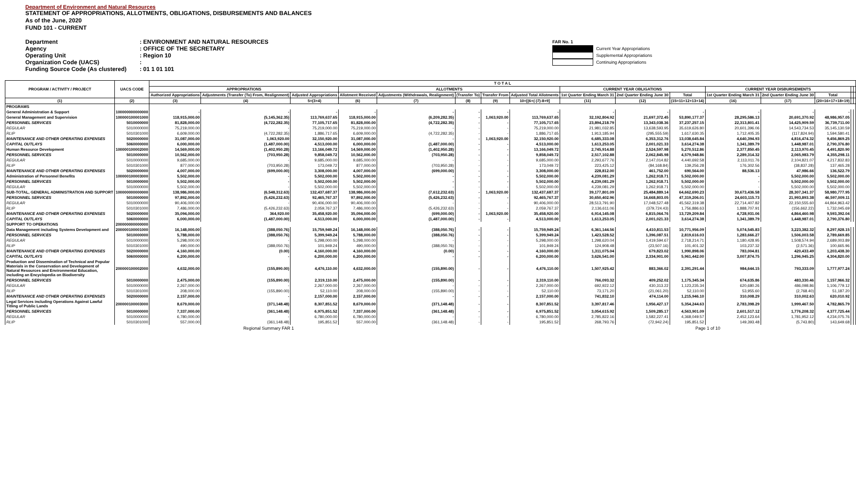Department of Environment and Natural Resources
STATEMENT OF APPROPRIATIONS, ALLOTMENTS, OBLIGATIONS, DISBURSEMENTS AND BALANCES
As of the June, 2020
FUND 101 - CURRENT
Department
Agency
Operating Unit
Organization Code (UACS)
Funding Source Code (As clustered)
: ENVIRONMENT AND NATURAL RESOURCES
: OFFICE OF THE SECRETARY
: Region 10
:
: 01 1 01 101
FAR No. 1
Current Year Appropriations
Supplemental Appropriations
Continuing Appropriations
| PROGRAM / ACTIVITY / PROJECT | UACS CODE | T O T A L | | | | | | | | | | | | | | | |
| --- | --- | --- | --- | --- | --- | --- | --- | --- | --- | --- | --- | --- | --- | --- | --- | --- | --- |
| | | APPROPRIATIONS | | | ALLOTMENTS | | | | | CURRENT YEAR OBLIGATIONS | | | CURRENT YEAR DISBURSEMENTS | | | | |
| | | Authorized Appropriations | Adjustments (Transfer (To) From, Realignment) | Adjusted Appropriations | Allotment Received | Adjustments (Withdrawals, Realignment) | (Transfer To) | Transfer From | Adjusted Total Allotments | 1st Quarter Ending March 31 | 2nd Quarter Ending June 30 | Total | 1st Quarter Ending March 31 | 2nd Quarter Ending June 30 | Total | | |
| (1) | (2) | (3) | (4) | 5=(3+4) | (6) | (7) | (8) | (9) | 10=[(6+(-)7)-8+9] | (11) | (12) | (15=11+12+13+14) | (16) | (17) | (20=16+17+18+19) | | |
| PROGRAMS | | | | | | | | | | | | | | | | | |
| General Administration & Support | 100000000000000 | - | - | - | - | - | - | - | - | - | - | - | - | - | - | | |
| General Management and Supervision | 100000100001000 | 118,915,000.00 | (5,145,362.35) | 113,769,637.65 | 118,915,000.00 | (6,209,282.35) | - | 1,063,920.00 | 113,769,637.65 | 32,192,804.92 | 21,697,372.45 | 53,890,177.37 | 28,295,586.13 | 20,691,370.92 | 48,986,957.05 | | |
| PERSONNEL SERVICES | 5010000000 | 81,828,000.00 | (4,722,282.35) | 77,105,717.65 | 81,828,000.00 | (4,722,282.35) | - | - | 77,105,717.65 | 23,894,218.79 | 13,343,038.36 | 37,237,257.15 | 22,313,801.41 | 14,425,909.59 | 36,739,711.00 | | |
| REGULAR | 5010000000 | 75,219,000.00 | - | 75,219,000.00 | 75,219,000.00 | - | - | - | 75,219,000.00 | 21,981,032.85 | 13,638,593.95 | 35,619,626.80 | 20,601,396.06 | 14,543,734.53 | 35,145,130.59 | | |
| RLIP | 5010301000 | 6,609,000.00 | (4,722,282.35) | 1,886,717.65 | 6,609,000.00 | (4,722,282.35) | - | - | 1,886,717.65 | 1,913,185.94 | (295,555.59) | 1,617,630.35 | 1,712,405.35 | (117,824.94) | 1,594,580.41 | | |
| MAINTENANCE AND OTHER OPERATING EXPENSES | 5020000000 | 31,087,000.00 | 1,063,920.00 | 32,150,920.00 | 31,087,000.00 | - | - | 1,063,920.00 | 32,150,920.00 | 6,685,333.08 | 6,353,312.76 | 13,038,645.84 | 4,640,394.93 | 4,816,474.32 | 9,456,869.25 | | |
| CAPITAL OUTLAYS | 5060000000 | 6,000,000.00 | (1,487,000.00) | 4,513,000.00 | 6,000,000.00 | (1,487,000.00) | - | - | 4,513,000.00 | 1,613,253.05 | 2,001,021.33 | 3,614,274.38 | 1,341,389.79 | 1,448,987.01 | 2,790,376.80 | | |
| Human Resource Development | 100000100002000 | 14,569,000.00 | (1,402,950.28) | 13,166,049.72 | 14,569,000.00 | (1,402,950.28) | - | - | 13,166,049.72 | 2,745,914.88 | 2,524,597.98 | 5,270,512.86 | 2,377,850.45 | 2,113,970.45 | 4,491,820.90 | | |
| PERSONNEL SERVICES | 5010000000 | 10,562,000.00 | (703,950.28) | 9,858,049.72 | 10,562,000.00 | (703,950.28) | - | - | 9,858,049.72 | 2,517,102.88 | 2,062,845.98 | 4,579,948.86 | 2,289,314.32 | 2,065,983.79 | 4,355,298.11 | | |
| REGULAR | 5010000000 | 9,685,000.00 | - | 9,685,000.00 | 9,685,000.00 | - | - | - | 9,685,000.00 | 2,293,677.76 | 2,147,014.82 | 4,440,692.58 | 2,113,011.76 | 2,104,821.07 | 4,217,832.83 | | |
| RLIP | 5010301000 | 877,000.00 | (703,950.28) | 173,049.72 | 877,000.00 | (703,950.28) | - | - | 173,049.72 | 223,425.12 | (84,168.84) | 139,256.28 | 176,302.56 | (38,837.28) | 137,465.28 | | |
| MAINTENANCE AND OTHER OPERATING EXPENSES | 5020000000 | 4,007,000.00 | (699,000.00) | 3,308,000.00 | 4,007,000.00 | (699,000.00) | - | - | 3,308,000.00 | 228,812.00 | 461,752.00 | 690,564.00 | 88,536.13 | 47,986.66 | 136,522.79 | | |
| Administration of Personnel Benefits | 100000100003000 | 5,502,000.00 | - | 5,502,000.00 | 5,502,000.00 | - | - | - | 5,502,000.00 | 4,239,081.29 | 1,262,918.71 | 5,502,000.00 | - | 5,502,000.00 | 5,502,000.00 | | |
| PERSONNEL SERVICES | 5010000000 | 5,502,000.00 | - | 5,502,000.00 | 5,502,000.00 | - | - | - | 5,502,000.00 | 4,239,081.29 | 1,262,918.71 | 5,502,000.00 | - | 5,502,000.00 | 5,502,000.00 | | |
| REGULAR | 5010000000 | 5,502,000.00 | - | 5,502,000.00 | 5,502,000.00 | - | - | - | 5,502,000.00 | 4,239,081.29 | 1,262,918.71 | 5,502,000.00 | - | 5,502,000.00 | 5,502,000.00 | | |
| SUB-TOTAL, GENERAL ADMINISTRATION AND SUPPORT | 100000000000000 | 138,986,000.00 | (6,548,312.63) | 132,437,687.37 | 138,986,000.00 | (7,612,232.63) | - | 1,063,920.00 | 132,437,687.37 | 39,177,801.09 | 25,484,889.14 | 64,662,690.23 | 30,673,436.58 | 28,307,341.37 | 58,980,777.95 | | |
| PERSONNEL SERVICES | 5010000000 | 97,892,000.00 | (5,426,232.63) | 92,465,767.37 | 97,892,000.00 | (5,426,232.63) | - | - | 92,465,767.37 | 30,650,402.96 | 16,668,803.05 | 47,319,206.01 | 24,603,115.73 | 21,993,893.38 | 46,597,009.11 | | |
| REGULAR | 5010000000 | 90,406,000.00 | - | 90,406,000.00 | 90,406,000.00 | - | - | - | 90,406,000.00 | 28,513,791.90 | 17,048,527.48 | 45,562,319.38 | 22,714,407.82 | 22,150,555.60 | 44,864,963.42 | | |
| RLIP | 5010301000 | 7,486,000.00 | (5,426,232.63) | 2,059,767.37 | 7,486,000.00 | (5,426,232.63) | - | - | 2,059,767.37 | 2,136,611.06 | (379,724.43) | 1,756,886.63 | 1,888,707.91 | (156,662.22) | 1,732,045.69 | | |
| MAINTENANCE AND OTHER OPERATING EXPENSES | 5020000000 | 35,094,000.00 | 364,920.00 | 35,458,920.00 | 35,094,000.00 | (699,000.00) | - | 1,063,920.00 | 35,458,920.00 | 6,914,145.08 | 6,815,064.76 | 13,729,209.84 | 4,728,931.06 | 4,864,460.98 | 9,593,392.04 | | |
| CAPITAL OUTLAYS | 5060000000 | 6,000,000.00 | (1,487,000.00) | 4,513,000.00 | 6,000,000.00 | (1,487,000.00) | - | - | 4,513,000.00 | 1,613,253.05 | 2,001,021.33 | 3,614,274.38 | 1,341,389.79 | 1,448,987.01 | 2,790,376.80 | | |
| SUPPORT TO OPERATIONS | 200000000000000 | | | | | | | | | | | | | | | | |
| Data Management including Systems Development and | 200000100001000 | 16,148,000.00 | (388,050.76) | 15,759,949.24 | 16,148,000.00 | (388,050.76) | - | - | 15,759,949.24 | 6,361,144.56 | 4,410,811.53 | 10,771,956.09 | 5,074,545.83 | 3,223,382.32 | 8,297,928.15 | | |
| PERSONNEL SERVICES | 5010000000 | 5,788,000.00 | (388,050.76) | 5,399,949.24 | 5,788,000.00 | (388,050.76) | - | - | 5,399,949.24 | 1,423,528.52 | 1,396,087.51 | 2,819,616.03 | 1,283,666.27 | 1,506,003.58 | 2,789,669.85 | | |
| REGULAR | 5010000000 | 5,298,000.00 | - | 5,298,000.00 | 5,298,000.00 | - | - | - | 5,298,000.00 | 1,298,620.04 | 1,419,594.67 | 2,718,214.71 | 1,180,428.95 | 1,508,574.94 | 2,689,003.89 | | |
| RLIP | 5010301000 | 490,000.00 | (388,050.76) | 101,949.24 | 490,000.00 | (388,050.76) | - | - | 101,949.24 | 124,908.48 | (23,507.16) | 101,401.32 | 103,237.32 | (2,571.36) | 100,665.96 | | |
| MAINTENANCE AND OTHER OPERATING EXPENSES | 5020000000 | 4,160,000.00 | (0.00) | 4,160,000.00 | 4,160,000.00 | (0.00) | - | - | 4,160,000.00 | 1,311,075.04 | 679,823.02 | 1,990,898.06 | 783,004.81 | 420,433.49 | 1,203,438.30 | | |
| CAPITAL OUTLAYS | 5060000000 | 6,200,000.00 | - | 6,200,000.00 | 6,200,000.00 | - | - | - | 6,200,000.00 | 3,626,541.00 | 2,334,901.00 | 5,961,442.00 | 3,007,874.75 | 1,296,945.25 | 4,304,820.00 | | |
| Production and Dissemination of Technical and Popular Materials in the Conservation and Development of Natural Resources and Environmental Education, including an Encyclopedia on Biodiversity | 200000100002000 | 4,632,000.00 | (155,890.00) | 4,476,110.00 | 4,632,000.00 | (155,890.00) | - | - | 4,476,110.00 | 1,507,925.42 | 883,366.02 | 2,391,291.44 | 984,644.15 | 793,333.09 | 1,777,977.24 | | |
| PERSONNEL SERVICES | 5010000000 | 2,475,000.00 | (155,890.00) | 2,319,110.00 | 2,475,000.00 | (155,890.00) | - | - | 2,319,110.00 | 766,093.32 | 409,252.02 | 1,175,345.34 | 674,635.86 | 483,330.46 | 1,157,966.32 | | |
| REGULAR | 5010000000 | 2,267,000.00 | - | 2,267,000.00 | 2,267,000.00 | - | - | - | 2,267,000.00 | 692,922.12 | 430,313.22 | 1,123,235.34 | 620,680.26 | 486,098.86 | 1,106,779.12 | | |
| RLIP | 5010301000 | 208,000.00 | (155,890.00) | 52,110.00 | 208,000.00 | (155,890.00) | - | - | 52,110.00 | 73,171.20 | (21,061.20) | 52,110.00 | 53,955.60 | (2,768.40) | 51,187.20 | | |
| MAINTENANCE AND OTHER OPERATING EXPENSES | 5020000000 | 2,157,000.00 | - | 2,157,000.00 | 2,157,000.00 | - | - | - | 2,157,000.00 | 741,832.10 | 474,114.00 | 1,215,946.10 | 310,008.29 | 310,002.63 | 620,010.92 | | |
| Legal Services including Operations Against Lawful Titling of Public Lands | 200000100003000 | 8,679,000.00 | (371,148.48) | 8,307,851.52 | 8,679,000.00 | (371,148.48) | - | - | 8,307,851.52 | 3,397,817.46 | 1,956,427.17 | 5,354,244.63 | 2,783,398.29 | 1,999,467.50 | 4,782,865.79 | | |
| PERSONNEL SERVICES | 5010000000 | 7,337,000.00 | (361,148.48) | 6,975,851.52 | 7,337,000.00 | (361,148.48) | - | - | 6,975,851.52 | 3,054,615.92 | 1,509,285.17 | 4,563,901.09 | 2,601,517.12 | 1,776,208.32 | 4,377,725.44 | | |
| REGULAR | 5010000000 | 6,780,000.00 | - | 6,780,000.00 | 6,780,000.00 | - | - | - | 6,780,000.00 | 2,785,822.16 | 1,582,227.41 | 4,368,049.57 | 2,452,123.64 | 1,781,952.12 | 4,234,075.76 | | |
| RLIP | 5010301000 | 557,000.00 | (361,148.48) | 195,851.52 | 557,000.00 | (361,148.48) | - | - | 195,851.52 | 268,793.76 | (72,942.24) | 195,851.52 | 149,393.48 | (5,743.80) | 143,649.68 | | |
Regional Summary FAR 1 Page 1 of 10